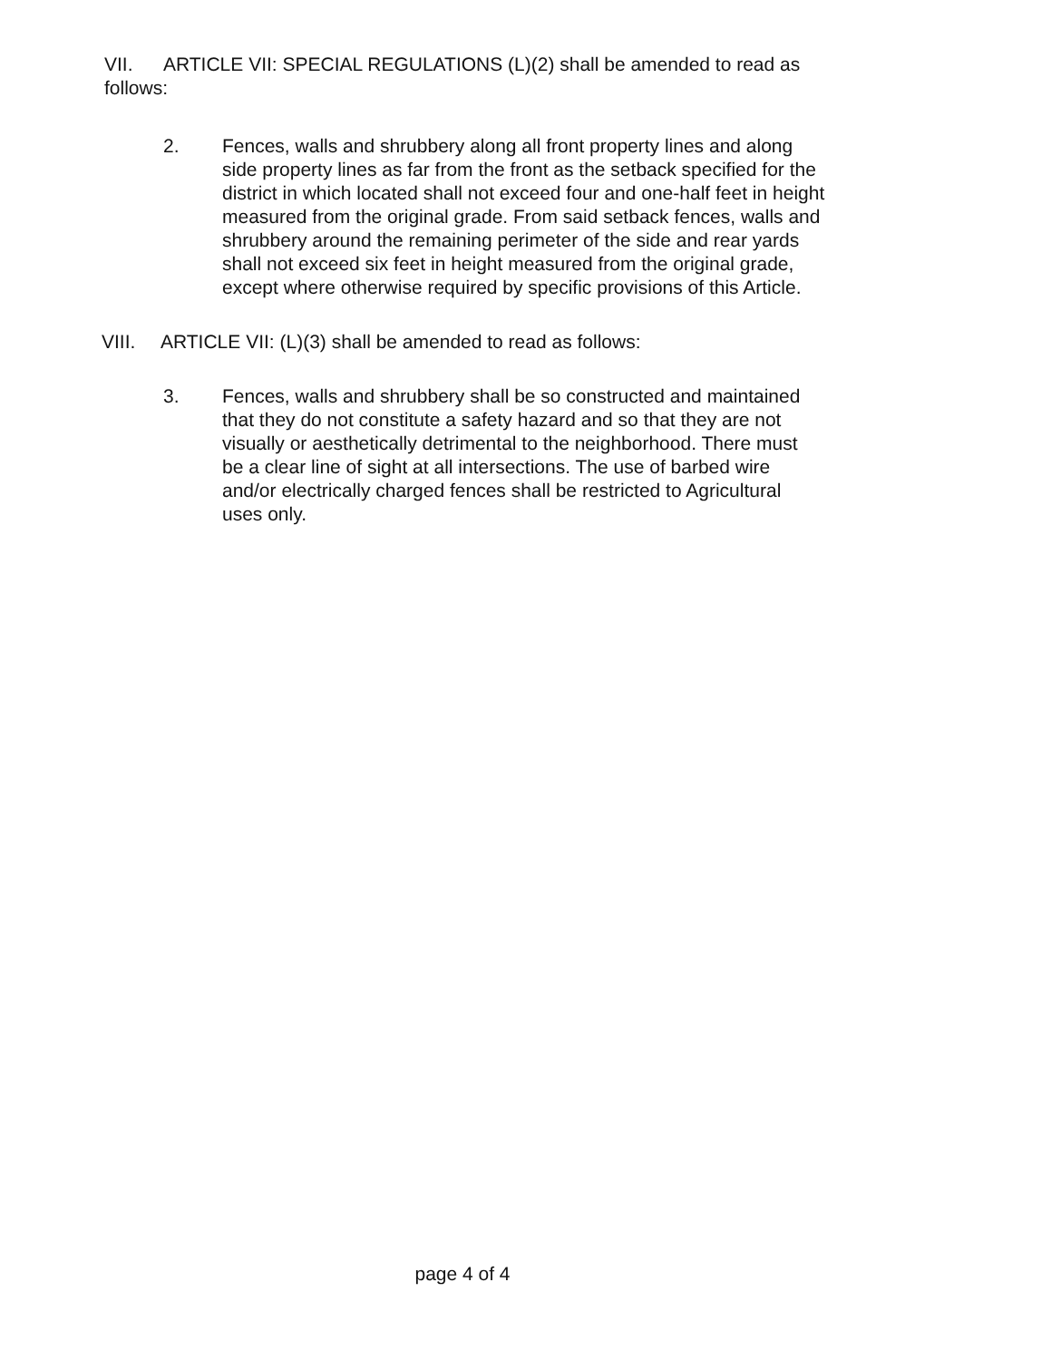VII. ARTICLE VII: SPECIAL REGULATIONS (L)(2) shall be amended to read as follows:
2. Fences, walls and shrubbery along all front property lines and along side property lines as far from the front as the setback specified for the district in which located shall not exceed four and one-half feet in height measured from the original grade. From said setback fences, walls and shrubbery around the remaining perimeter of the side and rear yards shall not exceed six feet in height measured from the original grade, except where otherwise required by specific provisions of this Article.
VIII. ARTICLE VII: (L)(3) shall be amended to read as follows:
3. Fences, walls and shrubbery shall be so constructed and maintained that they do not constitute a safety hazard and so that they are not visually or aesthetically detrimental to the neighborhood. There must be a clear line of sight at all intersections. The use of barbed wire and/or electrically charged fences shall be restricted to Agricultural uses only.
page 4 of 4